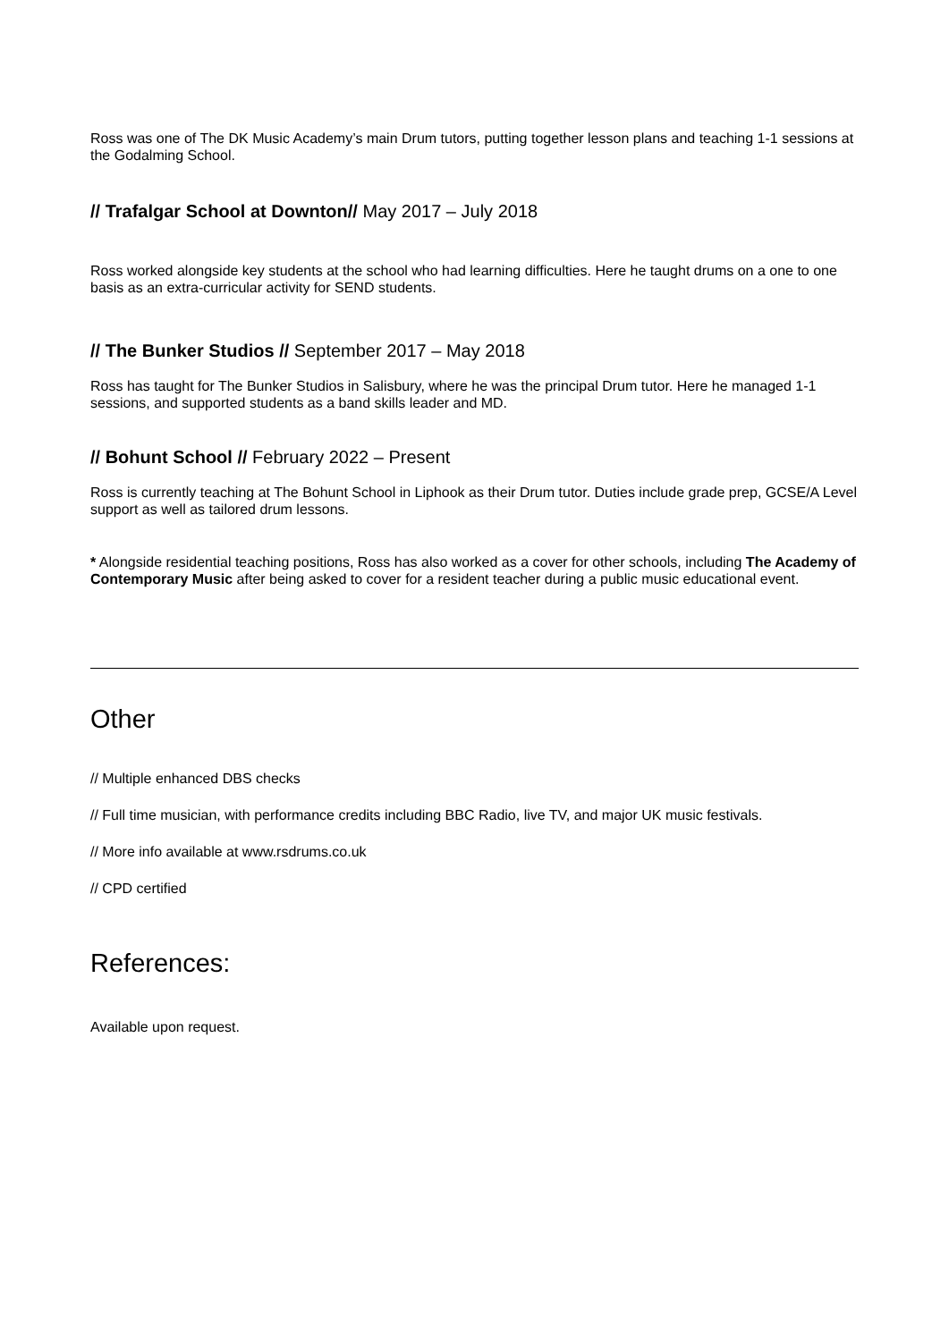Ross was one of The DK Music Academy’s main Drum tutors, putting together lesson plans and teaching 1-1 sessions at the Godalming School.
// Trafalgar School at Downton// May 2017 – July 2018
Ross worked alongside key students at the school who had learning difficulties. Here he taught drums on a one to one basis as an extra-curricular activity for SEND students.
// The Bunker Studios // September 2017 – May 2018
Ross has taught for The Bunker Studios in Salisbury, where he was the principal Drum tutor. Here he managed 1-1 sessions, and supported students as a band skills leader and MD.
// Bohunt School // February 2022 – Present
Ross is currently teaching at The Bohunt School in Liphook as their Drum tutor. Duties include grade prep, GCSE/A Level support as well as tailored drum lessons.
* Alongside residential teaching positions, Ross has also worked as a cover for other schools, including The Academy of Contemporary Music after being asked to cover for a resident teacher during a public music educational event.
Other
// Multiple enhanced DBS checks
// Full time musician, with performance credits including BBC Radio, live TV, and major UK music festivals.
// More info available at www.rsdrums.co.uk
// CPD certified
References:
Available upon request.